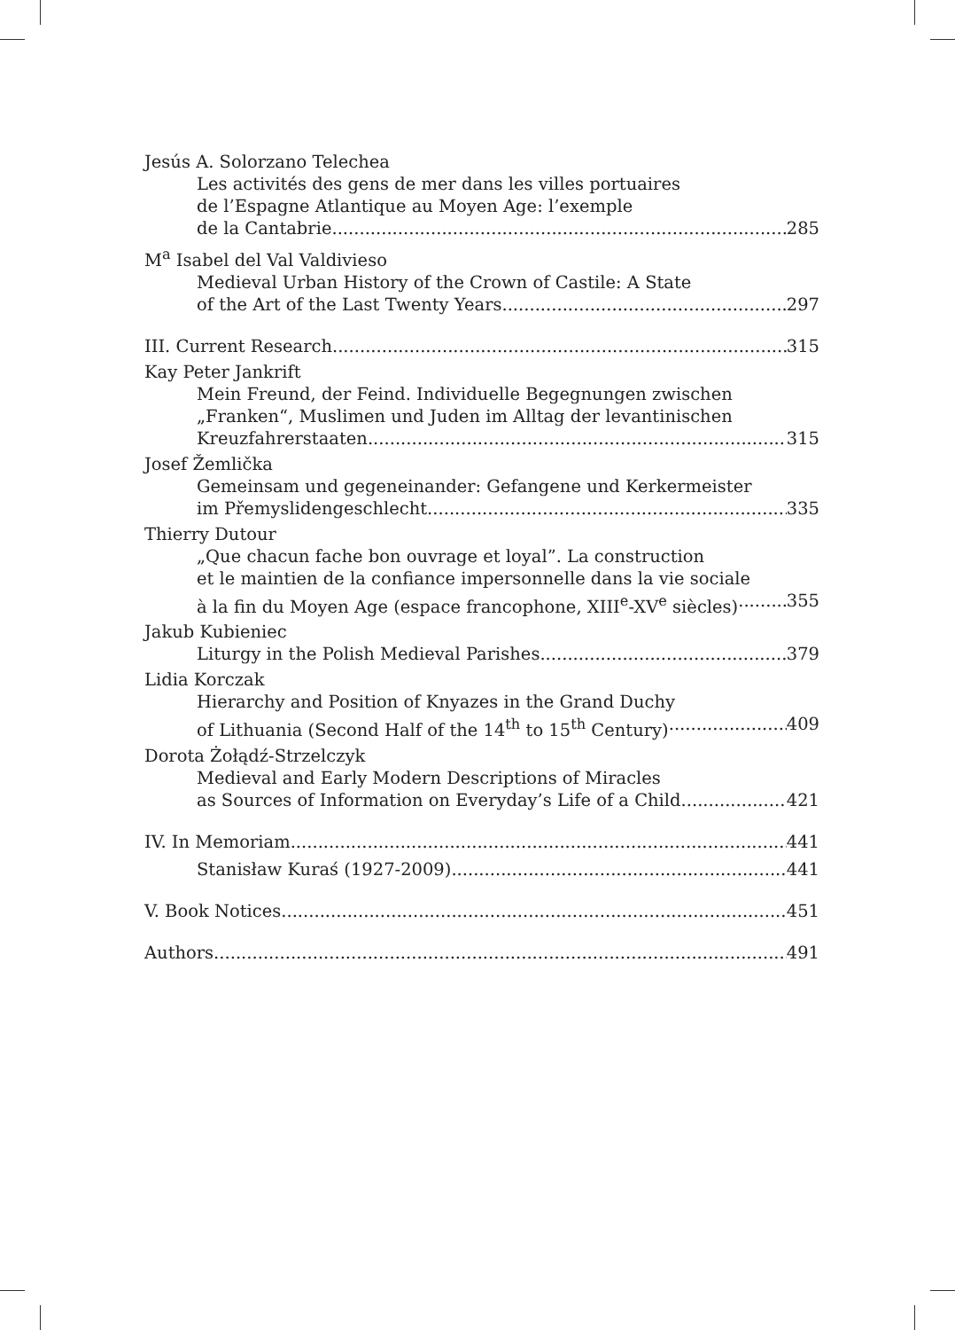Jesús A. Solorzano Telechea
Les activités des gens de mer dans les villes portuaires
de l’Espagne Atlantique au Moyen Age: l’exemple
de la Cantabrie 285
M<sup>a</sup> Isabel del Val Valdivieso
Medieval Urban History of the Crown of Castile: A State
of the Art of the Last Twenty Years 297
III. Current Research 315
Kay Peter Jankrift
Mein Freund, der Feind. Individuelle Begegnungen zwischen
„Franken“, Muslimen und Juden im Alltag der levantinischen
Kreuzfahrerstaaten 315
Josef Žemlička
Gemeinsam und gegeneinander: Gefangene und Kerkermeister
im Přemyslidengeschlecht 335
Thierry Dutour
„Que chacun fache bon ouvrage et loyal”. La construction
et le maintien de la confiance impersonnelle dans la vie sociale
à la fin du Moyen Age (espace francophone, XIII<sup>e</sup>-XV<sup>e</sup> siècles) 355
Jakub Kubieniec
Liturgy in the Polish Medieval Parishes 379
Lidia Korczak
Hierarchy and Position of Knyazes in the Grand Duchy
of Lithuania (Second Half of the 14<sup>th</sup> to 15<sup>th</sup> Century) 409
Dorota Żołądź-Strzelczyk
Medieval and Early Modern Descriptions of Miracles
as Sources of Information on Everyday’s Life of a Child 421
IV. In Memoriam 441
Stanisław Kuraś (1927-2009) 441
V. Book Notices 451
Authors 491